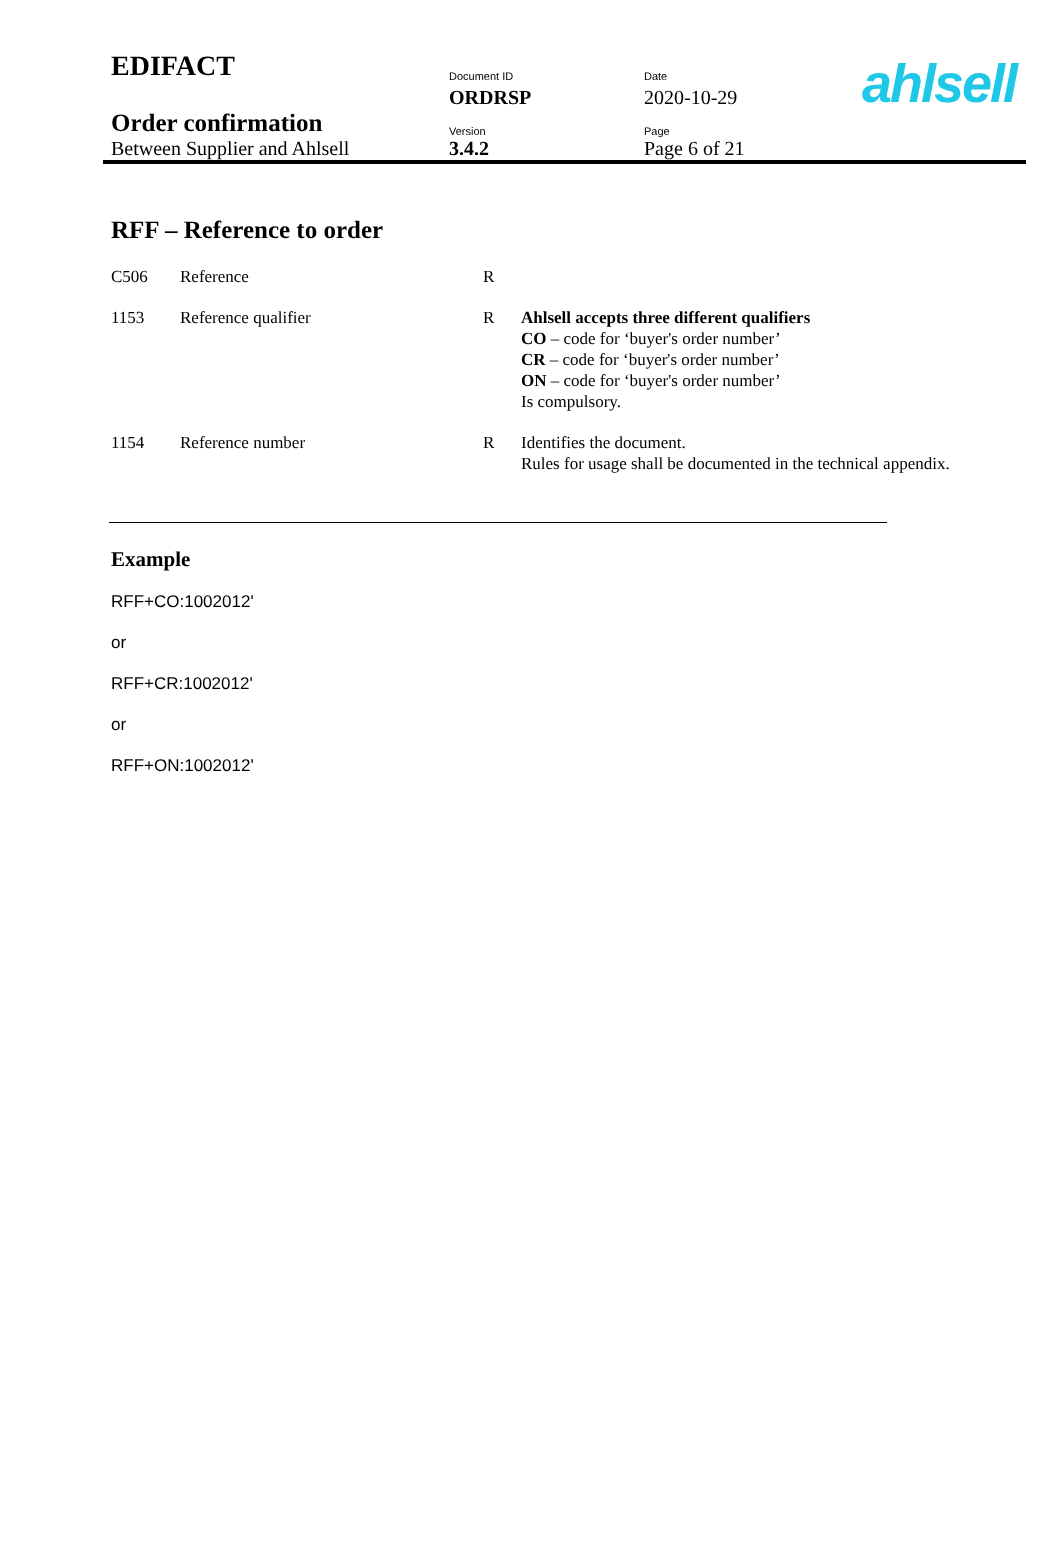ahlsell
| EDIFACT | Document ID | Date |
| | ORDRSP | 2020-10-29 |
| Order confirmation | Version | Page |
| Between Supplier and Ahlsell | 3.4.2 | Page 6 of 21 |
RFF – Reference to order
| C506 | Reference | R | |
| 1153 | Reference qualifier | R | Ahlsell accepts three different qualifiers CO – code for ‘buyer's order number’ CR – code for ‘buyer's order number’ ON – code for ‘buyer's order number’ Is compulsory. |
| 1154 | Reference number | R | Identifies the document. Rules for usage shall be documented in the technical appendix. |
Example
RFF+CO:1002012'
or
RFF+CR:1002012'
or
RFF+ON:1002012'